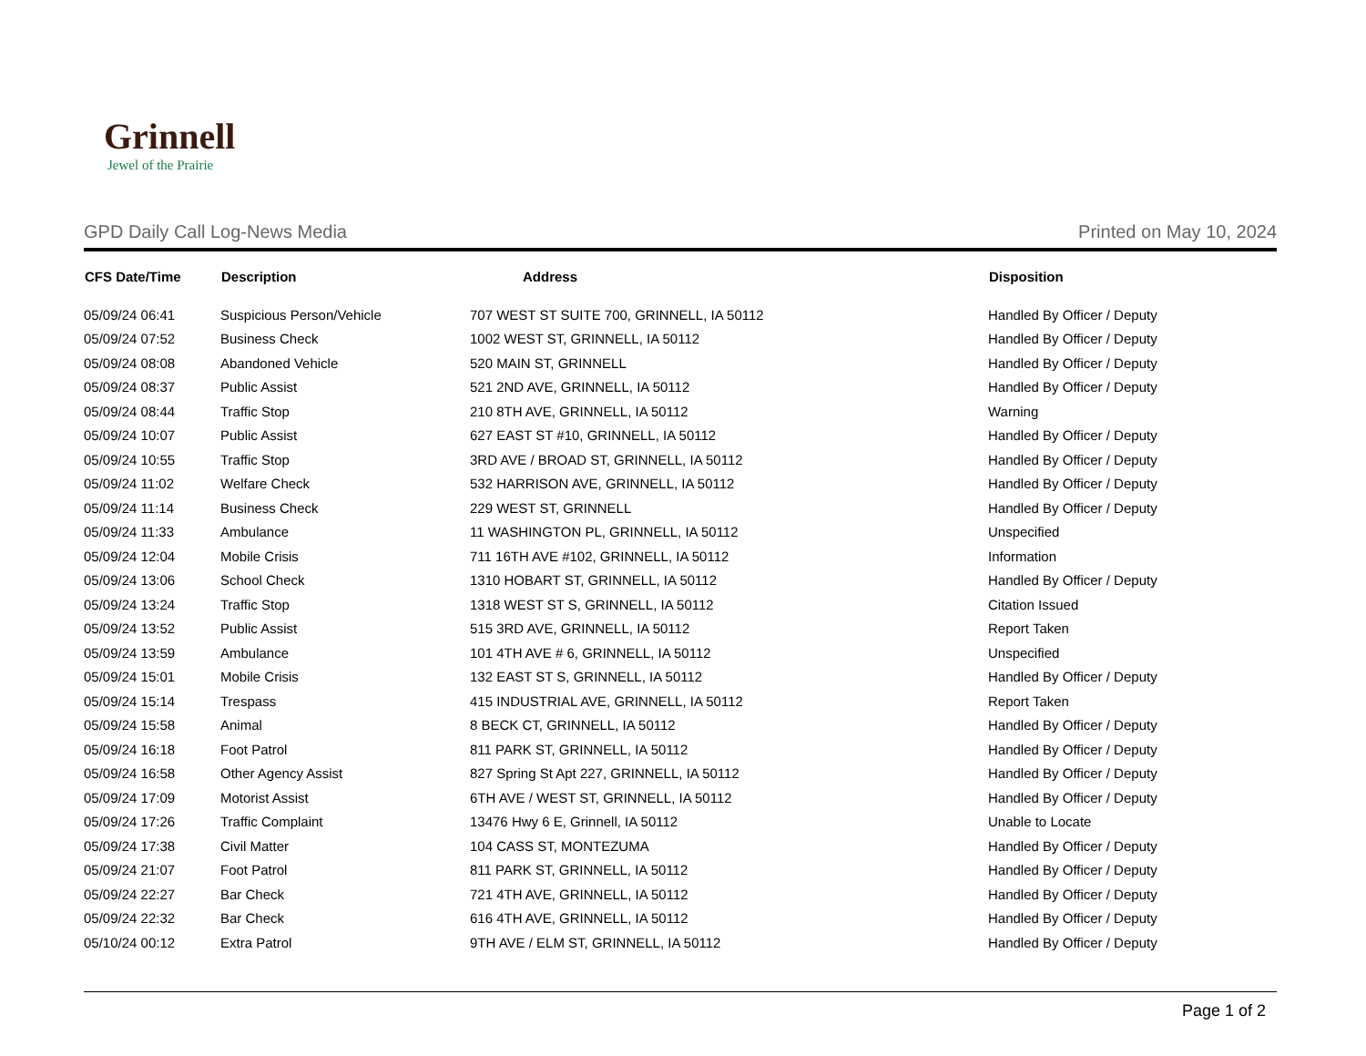Grinnell
Jewel of the Prairie
GPD Daily Call Log-News Media Printed on May 10, 2024
| CFS Date/Time | Description | Address | Disposition |
| --- | --- | --- | --- |
| 05/09/24 06:41 | Suspicious Person/Vehicle | 707 WEST ST SUITE 700, GRINNELL, IA 50112 | Handled By Officer / Deputy |
| 05/09/24 07:52 | Business Check | 1002 WEST ST, GRINNELL, IA 50112 | Handled By Officer / Deputy |
| 05/09/24 08:08 | Abandoned Vehicle | 520 MAIN ST, GRINNELL | Handled By Officer / Deputy |
| 05/09/24 08:37 | Public Assist | 521 2ND AVE, GRINNELL, IA 50112 | Handled By Officer / Deputy |
| 05/09/24 08:44 | Traffic Stop | 210 8TH AVE, GRINNELL, IA 50112 | Warning |
| 05/09/24 10:07 | Public Assist | 627 EAST ST #10, GRINNELL, IA 50112 | Handled By Officer / Deputy |
| 05/09/24 10:55 | Traffic Stop | 3RD AVE / BROAD ST, GRINNELL, IA 50112 | Handled By Officer / Deputy |
| 05/09/24 11:02 | Welfare Check | 532 HARRISON AVE, GRINNELL, IA 50112 | Handled By Officer / Deputy |
| 05/09/24 11:14 | Business Check | 229 WEST ST, GRINNELL | Handled By Officer / Deputy |
| 05/09/24 11:33 | Ambulance | 11 WASHINGTON PL, GRINNELL, IA 50112 | Unspecified |
| 05/09/24 12:04 | Mobile Crisis | 711 16TH AVE #102, GRINNELL, IA 50112 | Information |
| 05/09/24 13:06 | School Check | 1310 HOBART ST, GRINNELL, IA 50112 | Handled By Officer / Deputy |
| 05/09/24 13:24 | Traffic Stop | 1318 WEST ST S, GRINNELL, IA 50112 | Citation Issued |
| 05/09/24 13:52 | Public Assist | 515 3RD AVE, GRINNELL, IA 50112 | Report Taken |
| 05/09/24 13:59 | Ambulance | 101 4TH AVE # 6, GRINNELL, IA 50112 | Unspecified |
| 05/09/24 15:01 | Mobile Crisis | 132 EAST ST S, GRINNELL, IA 50112 | Handled By Officer / Deputy |
| 05/09/24 15:14 | Trespass | 415 INDUSTRIAL AVE, GRINNELL, IA 50112 | Report Taken |
| 05/09/24 15:58 | Animal | 8 BECK CT, GRINNELL, IA 50112 | Handled By Officer / Deputy |
| 05/09/24 16:18 | Foot Patrol | 811 PARK ST, GRINNELL, IA 50112 | Handled By Officer / Deputy |
| 05/09/24 16:58 | Other Agency Assist | 827 Spring St Apt 227, GRINNELL, IA 50112 | Handled By Officer / Deputy |
| 05/09/24 17:09 | Motorist Assist | 6TH AVE / WEST ST, GRINNELL, IA 50112 | Handled By Officer / Deputy |
| 05/09/24 17:26 | Traffic Complaint | 13476 Hwy 6 E, Grinnell, IA 50112 | Unable to Locate |
| 05/09/24 17:38 | Civil Matter | 104 CASS ST, MONTEZUMA | Handled By Officer / Deputy |
| 05/09/24 21:07 | Foot Patrol | 811 PARK ST, GRINNELL, IA 50112 | Handled By Officer / Deputy |
| 05/09/24 22:27 | Bar Check | 721 4TH AVE, GRINNELL, IA 50112 | Handled By Officer / Deputy |
| 05/09/24 22:32 | Bar Check | 616 4TH AVE, GRINNELL, IA 50112 | Handled By Officer / Deputy |
| 05/10/24 00:12 | Extra Patrol | 9TH AVE / ELM ST, GRINNELL, IA 50112 | Handled By Officer / Deputy |
Page 1 of 2